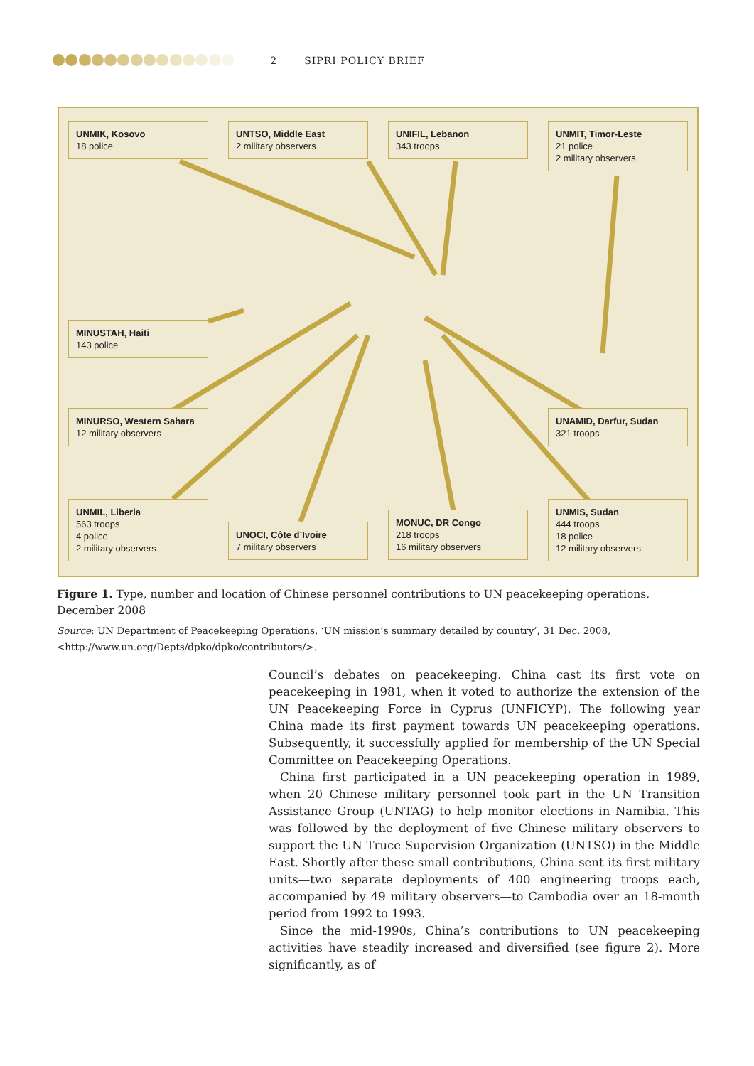2 SIPRI POLICY BRIEF
UNMIK, Kosovo
18 police
UNTSO, Middle East
2 military observers
UNIFIL, Lebanon
343 troops
UNMIT, Timor-Leste
21 police
2 military observers
MINUSTAH, Haiti
143 police
MINURSO, Western Sahara
12 military observers
UNAMID, Darfur, Sudan
321 troops
UNMIL, Liberia
563 troops
4 police
2 military observers
UNOCI, Côte d’Ivoire
7 military observers
MONUC, DR Congo
218 troops
16 military observers
UNMIS, Sudan
444 troops
18 police
12 military observers
Figure 1. Type, number and location of Chinese personnel contributions to UN peacekeeping operations, December 2008
Source: UN Department of Peacekeeping Operations, ‘UN mission’s summary detailed by country’, 31 Dec. 2008, <http://www.un.org/Depts/dpko/dpko/contributors/>.
Council’s debates on peacekeeping. China cast its first vote on peacekeeping in 1981, when it voted to authorize the extension of the UN Peacekeeping Force in Cyprus (UNFICYP). The following year China made its first payment towards UN peacekeeping operations. Subsequently, it successfully applied for membership of the UN Special Committee on Peacekeeping Operations.
China first participated in a UN peacekeeping operation in 1989, when 20 Chinese military personnel took part in the UN Transition Assistance Group (UNTAG) to help monitor elections in Namibia. This was followed by the deployment of five Chinese military observers to support the UN Truce Supervision Organization (UNTSO) in the Middle East. Shortly after these small contributions, China sent its first military units—two separate deployments of 400 engineering troops each, accompanied by 49 military observers—to Cambodia over an 18-month period from 1992 to 1993.
Since the mid-1990s, China’s contributions to UN peacekeeping activities have steadily increased and diversified (see figure 2). More significantly, as of